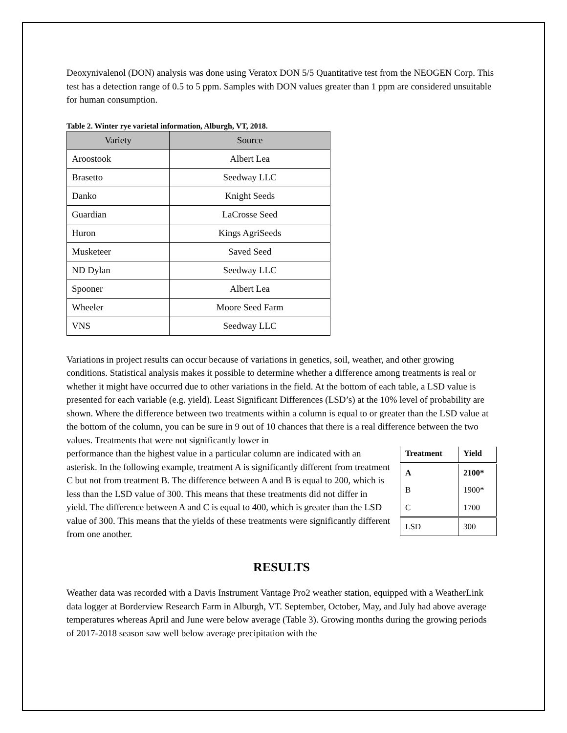Deoxynivalenol (DON) analysis was done using Veratox DON 5/5 Quantitative test from the NEOGEN Corp. This test has a detection range of 0.5 to 5 ppm. Samples with DON values greater than 1 ppm are considered unsuitable for human consumption.
Table 2. Winter rye varietal information, Alburgh, VT, 2018.
| Variety | Source |
| --- | --- |
| Aroostook | Albert Lea |
| Brasetto | Seedway LLC |
| Danko | Knight Seeds |
| Guardian | LaCrosse Seed |
| Huron | Kings AgriSeeds |
| Musketeer | Saved Seed |
| ND Dylan | Seedway LLC |
| Spooner | Albert Lea |
| Wheeler | Moore Seed Farm |
| VNS | Seedway LLC |
Variations in project results can occur because of variations in genetics, soil, weather, and other growing conditions. Statistical analysis makes it possible to determine whether a difference among treatments is real or whether it might have occurred due to other variations in the field. At the bottom of each table, a LSD value is presented for each variable (e.g. yield). Least Significant Differences (LSD’s) at the 10% level of probability are shown. Where the difference between two treatments within a column is equal to or greater than the LSD value at the bottom of the column, you can be sure in 9 out of 10 chances that there is a real difference between the two values. Treatments that were not significantly lower in
| Treatment | Yield |
| --- | --- |
| A | 2100* |
| B | 1900* |
| C | 1700 |
| LSD | 300 |
performance than the highest value in a particular column are indicated with an asterisk. In the following example, treatment A is significantly different from treatment C but not from treatment B. The difference between A and B is equal to 200, which is less than the LSD value of 300. This means that these treatments did not differ in yield. The difference between A and C is equal to 400, which is greater than the LSD value of 300. This means that the yields of these treatments were significantly different from one another.
RESULTS
Weather data was recorded with a Davis Instrument Vantage Pro2 weather station, equipped with a WeatherLink data logger at Borderview Research Farm in Alburgh, VT. September, October, May, and July had above average temperatures whereas April and June were below average (Table 3). Growing months during the growing periods of 2017-2018 season saw well below average precipitation with the